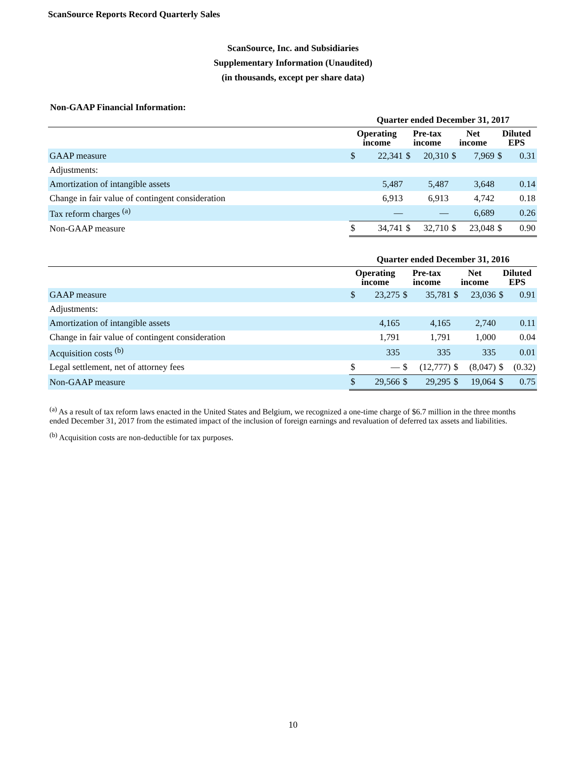ScanSource Reports Record Quarterly Sales
ScanSource, Inc. and Subsidiaries
Supplementary Information (Unaudited)
(in thousands, except per share data)
Non-GAAP Financial Information:
| | Quarter ended December 31, 2017 | | | | | | | |
| --- | --- | --- | --- | --- | --- | --- | --- | --- |
| | Operating income | | Pre-tax income | | Net income | | Diluted EPS | |
| GAAP measure | $ | 22,341 | $ | 20,310 | $ | 7,969 | $ | 0.31 |
| Adjustments: | | | | | | | | |
| Amortization of intangible assets | | 5,487 | | 5,487 | | 3,648 | | 0.14 |
| Change in fair value of contingent consideration | | 6,913 | | 6,913 | | 4,742 | | 0.18 |
| Tax reform charges <sup>(a)</sup> | | — | | — | | 6,689 | | 0.26 |
| Non-GAAP measure | $ | 34,741 | $ | 32,710 | $ | 23,048 | $ | 0.90 |
| | Quarter ended December 31, 2016 | | | | | | | |
| --- | --- | --- | --- | --- | --- | --- | --- | --- |
| | Operating income | | Pre-tax income | | Net income | | Diluted EPS | |
| GAAP measure | $ | 23,275 | $ | 35,781 | $ | 23,036 | $ | 0.91 |
| Adjustments: | | | | | | | | |
| Amortization of intangible assets | | 4,165 | | 4,165 | | 2,740 | | 0.11 |
| Change in fair value of contingent consideration | | 1,791 | | 1,791 | | 1,000 | | 0.04 |
| Acquisition costs <sup>(b)</sup> | | 335 | | 335 | | 335 | | 0.01 |
| Legal settlement, net of attorney fees | $ | — | $ | (12,777) | $ | (8,047) | $ | (0.32) |
| Non-GAAP measure | $ | 29,566 | $ | 29,295 | $ | 19,064 | $ | 0.75 |
<sup>(a)</sup> As a result of tax reform laws enacted in the United States and Belgium, we recognized a one-time charge of $6.7 million in the three months ended December 31, 2017 from the estimated impact of the inclusion of foreign earnings and revaluation of deferred tax assets and liabilities.
<sup>(b)</sup> Acquisition costs are non-deductible for tax purposes.
10